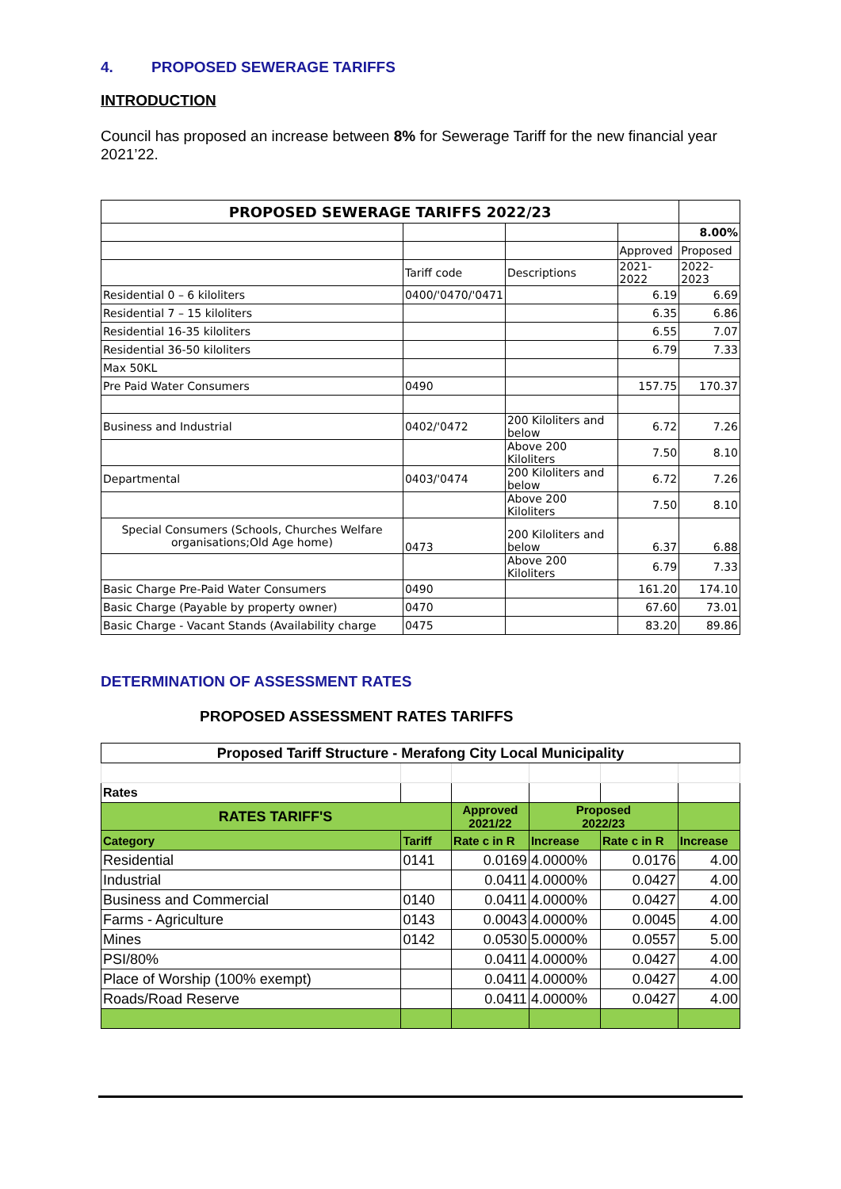4. PROPOSED SEWERAGE TARIFFS
INTRODUCTION
Council has proposed an increase between 8% for Sewerage Tariff for the new financial year 2021’22.
| PROPOSED SEWERAGE TARIFFS 2022/23 | | | | |
| | | | | 8.00% |
| | | | Approved | Proposed |
| | Tariff code | Descriptions | 2021-2022 | 2022-2023 |
| Residential 0 – 6 kiloliters | 0400/'0470/'0471 | | 6.19 | 6.69 |
| Residential 7 – 15 kiloliters | | | 6.35 | 6.86 |
| Residential 16-35 kiloliters | | | 6.55 | 7.07 |
| Residential 36-50 kiloliters | | | 6.79 | 7.33 |
| Max 50KL | | | | |
| Pre Paid Water Consumers | 0490 | | 157.75 | 170.37 |
| Business and Industrial | 0402/'0472 | 200 Kiloliters and below | 6.72 | 7.26 |
| | | Above 200 Kiloliters | 7.50 | 8.10 |
| Departmental | 0403/'0474 | 200 Kiloliters and below | 6.72 | 7.26 |
| | | Above 200 Kiloliters | 7.50 | 8.10 |
| Special Consumers (Schools, Churches Welfare organisations;Old Age home) | 0473 | 200 Kiloliters and below | 6.37 | 6.88 |
| | | Above 200 Kiloliters | 6.79 | 7.33 |
| Basic Charge Pre-Paid Water Consumers | 0490 | | 161.20 | 174.10 |
| Basic Charge (Payable by property owner) | 0470 | | 67.60 | 73.01 |
| Basic Charge - Vacant Stands (Availability charge | 0475 | | 83.20 | 89.86 |
DETERMINATION OF ASSESSMENT RATES
PROPOSED ASSESSMENT RATES TARIFFS
| Proposed Tariff Structure - Merafong City Local Municipality | | | | | |
| Rates | | | | | |
| RATES TARIFF'S | | Approved 2021/22 | Proposed 2022/23 | | |
| Category | Tariff | Rate c in R | Increase | Rate c in R | Increase |
| Residential | 0141 | 0.0169 | 4.0000% | 0.0176 | 4.00 |
| Industrial | | 0.0411 | 4.0000% | 0.0427 | 4.00 |
| Business and Commercial | 0140 | 0.0411 | 4.0000% | 0.0427 | 4.00 |
| Farms - Agriculture | 0143 | 0.0043 | 4.0000% | 0.0045 | 4.00 |
| Mines | 0142 | 0.0530 | 5.0000% | 0.0557 | 5.00 |
| PSI/80% | | 0.0411 | 4.0000% | 0.0427 | 4.00 |
| Place of Worship (100% exempt) | | 0.0411 | 4.0000% | 0.0427 | 4.00 |
| Roads/Road Reserve | | 0.0411 | 4.0000% | 0.0427 | 4.00 |